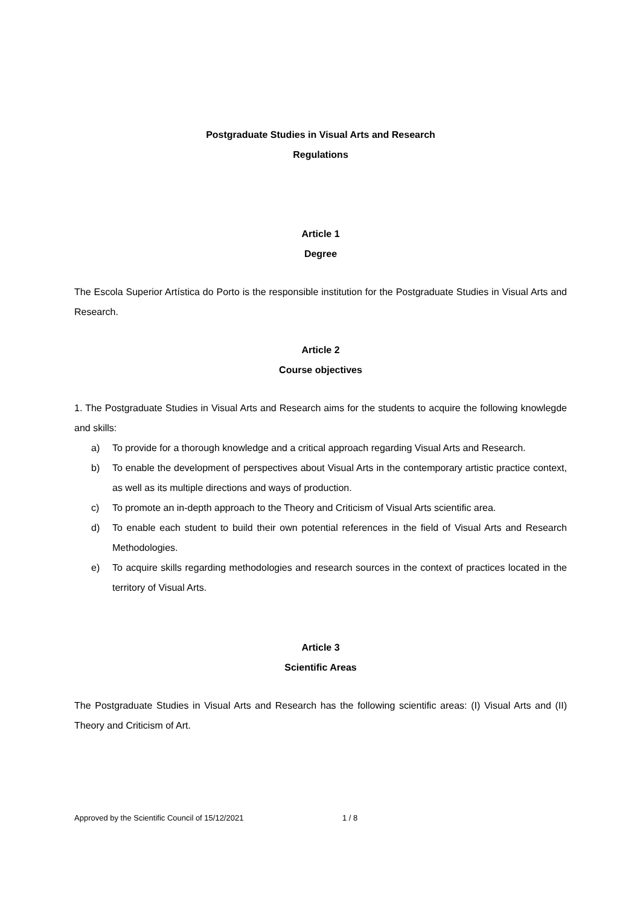Postgraduate Studies in Visual Arts and Research
Regulations
Article 1
Degree
The Escola Superior Artística do Porto is the responsible institution for the Postgraduate Studies in Visual Arts and Research.
Article 2
Course objectives
1. The Postgraduate Studies in Visual Arts and Research aims for the students to acquire the following knowlegde and skills:
a) To provide for a thorough knowledge and a critical approach regarding Visual Arts and Research.
b) To enable the development of perspectives about Visual Arts in the contemporary artistic practice context, as well as its multiple directions and ways of production.
c) To promote an in-depth approach to the Theory and Criticism of Visual Arts scientific area.
d) To enable each student to build their own potential references in the field of Visual Arts and Research Methodologies.
e) To acquire skills regarding methodologies and research sources in the context of practices located in the territory of Visual Arts.
Article 3
Scientific Areas
The Postgraduate Studies in Visual Arts and Research has the following scientific areas: (I) Visual Arts and (II) Theory and Criticism of Art.
Approved by the Scientific Council of 15/12/2021 1 / 8